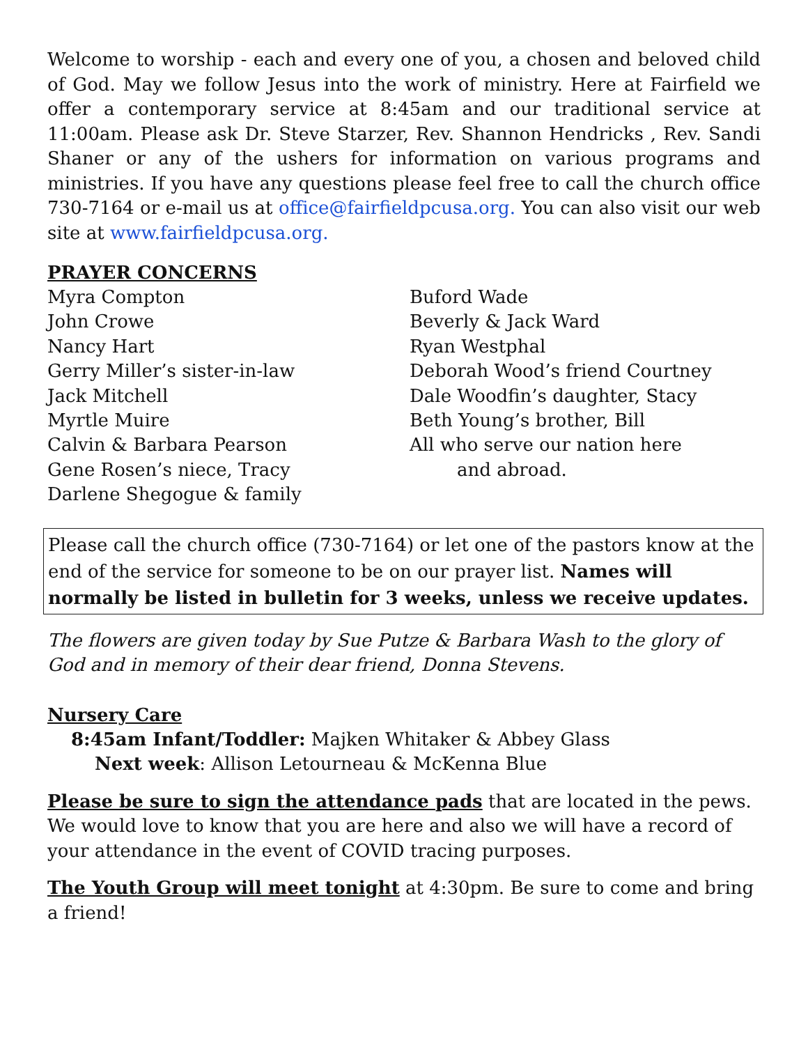Welcome to worship - each and every one of you, a chosen and beloved child of God. May we follow Jesus into the work of ministry. Here at Fairfield we offer a contemporary service at 8:45am and our traditional service at 11:00am. Please ask Dr. Steve Starzer, Rev. Shannon Hendricks , Rev. Sandi Shaner or any of the ushers for information on various programs and ministries. If you have any questions please feel free to call the church office 730-7164 or e-mail us at office@fairfieldpcusa.org. You can also visit our web site at www.fairfieldpcusa.org.
PRAYER CONCERNS
Myra Compton
John Crowe
Nancy Hart
Gerry Miller’s sister-in-law
Jack Mitchell
Myrtle Muire
Calvin & Barbara Pearson
Gene Rosen’s niece, Tracy
Darlene Shegogue & family
Buford Wade
Beverly & Jack Ward
Ryan Westphal
Deborah Wood’s friend Courtney
Dale Woodfin’s daughter, Stacy
Beth Young’s brother, Bill
All who serve our nation here
and abroad.
Please call the church office (730-7164) or let one of the pastors know at the end of the service for someone to be on our prayer list. Names will normally be listed in bulletin for 3 weeks, unless we receive updates.
The flowers are given today by Sue Putze & Barbara Wash to the glory of God and in memory of their dear friend, Donna Stevens.
Nursery Care
8:45am Infant/Toddler: Majken Whitaker & Abbey Glass
Next week: Allison Letourneau & McKenna Blue
Please be sure to sign the attendance pads that are located in the pews. We would love to know that you are here and also we will have a record of your attendance in the event of COVID tracing purposes.
The Youth Group will meet tonight at 4:30pm. Be sure to come and bring a friend!